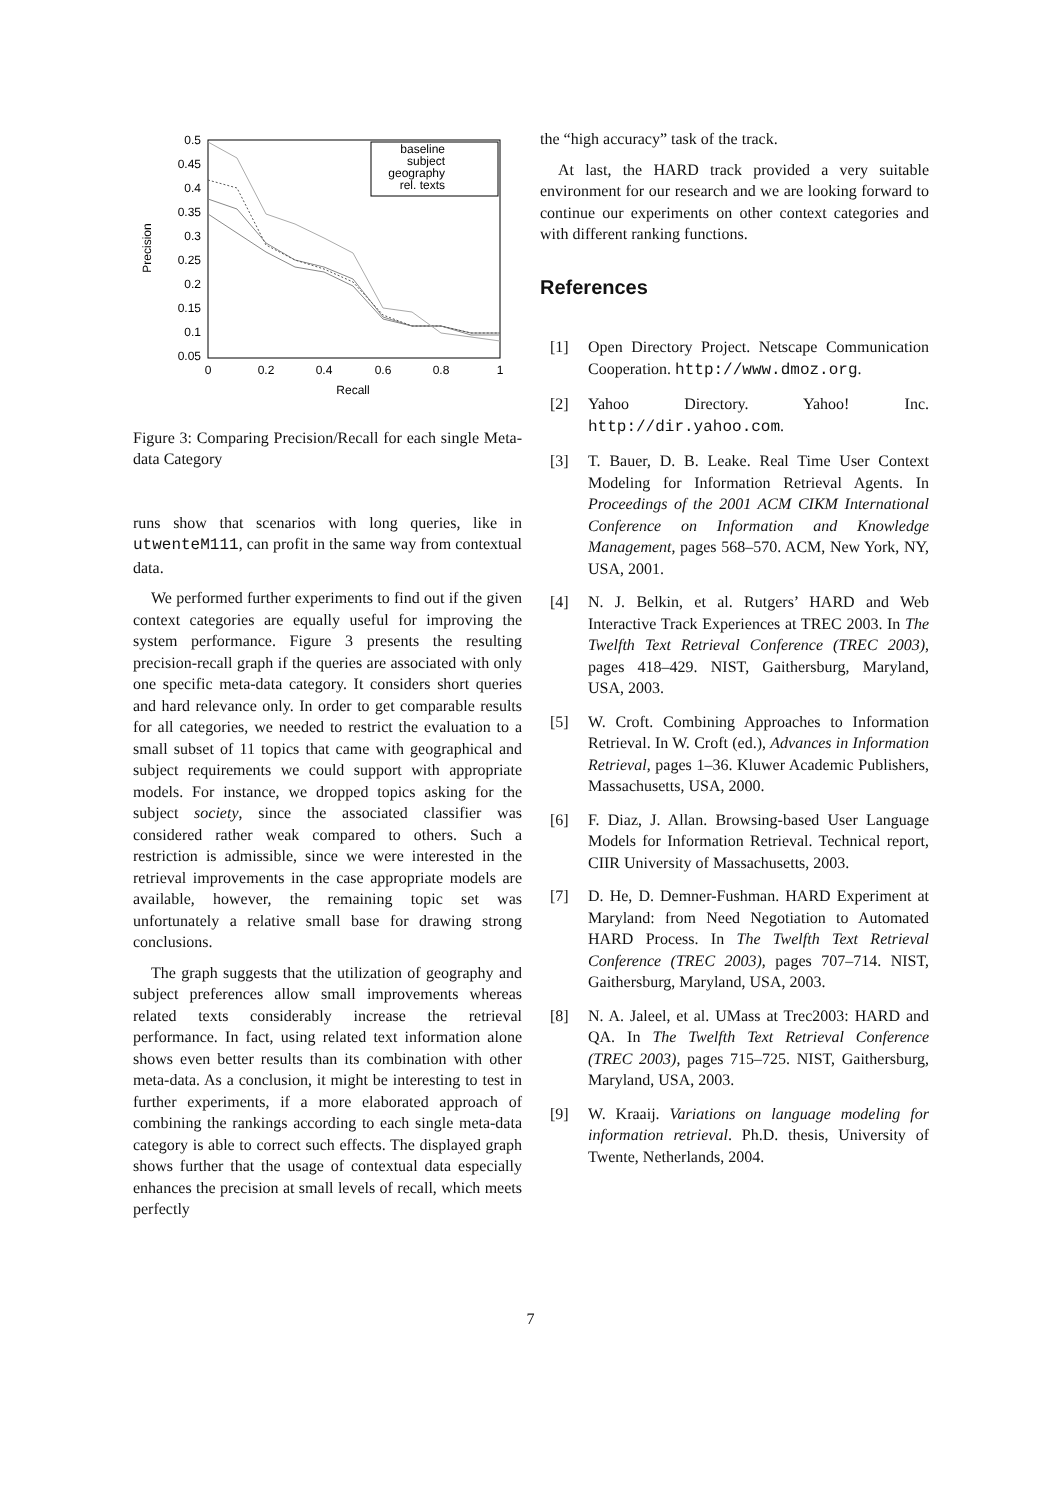0.5
0.45
0.4
0.35
0.3
0.25
0.2
0.15
0.1
0.05
0
0.2
0.4
0.6
0.8
1
Recall
Precision
baseline
subject
geography
rel. texts
Figure 3: Comparing Precision/Recall for each single Meta-data Category
runs show that scenarios with long queries, like in utwenteM111, can profit in the same way from contextual data.
We performed further experiments to find out if the given context categories are equally useful for improving the system performance. Figure 3 presents the resulting precision-recall graph if the queries are associated with only one specific meta-data category. It considers short queries and hard relevance only. In order to get comparable results for all categories, we needed to restrict the evaluation to a small subset of 11 topics that came with geographical and subject requirements we could support with appropriate models. For instance, we dropped topics asking for the subject society, since the associated classifier was considered rather weak compared to others. Such a restriction is admissible, since we were interested in the retrieval improvements in the case appropriate models are available, however, the remaining topic set was unfortunately a relative small base for drawing strong conclusions.
The graph suggests that the utilization of geography and subject preferences allow small improvements whereas related texts considerably increase the retrieval performance. In fact, using related text information alone shows even better results than its combination with other meta-data. As a conclusion, it might be interesting to test in further experiments, if a more elaborated approach of combining the rankings according to each single meta-data category is able to correct such effects. The displayed graph shows further that the usage of contextual data especially enhances the precision at small levels of recall, which meets perfectly
the “high accuracy” task of the track.
At last, the HARD track provided a very suitable environment for our research and we are looking forward to continue our experiments on other context categories and with different ranking functions.
References
[1] Open Directory Project. Netscape Communication Cooperation. http://www.dmoz.org.
[2] Yahoo Directory. Yahoo! Inc. http://dir.yahoo.com.
[3] T. Bauer, D. B. Leake. Real Time User Context Modeling for Information Retrieval Agents. In Proceedings of the 2001 ACM CIKM International Conference on Information and Knowledge Management, pages 568–570. ACM, New York, NY, USA, 2001.
[4] N. J. Belkin, et al. Rutgers’ HARD and Web Interactive Track Experiences at TREC 2003. In The Twelfth Text Retrieval Conference (TREC 2003), pages 418–429. NIST, Gaithersburg, Maryland, USA, 2003.
[5] W. Croft. Combining Approaches to Information Retrieval. In W. Croft (ed.), Advances in Information Retrieval, pages 1–36. Kluwer Academic Publishers, Massachusetts, USA, 2000.
[6] F. Diaz, J. Allan. Browsing-based User Language Models for Information Retrieval. Technical report, CIIR University of Massachusetts, 2003.
[7] D. He, D. Demner-Fushman. HARD Experiment at Maryland: from Need Negotiation to Automated HARD Process. In The Twelfth Text Retrieval Conference (TREC 2003), pages 707–714. NIST, Gaithersburg, Maryland, USA, 2003.
[8] N. A. Jaleel, et al. UMass at Trec2003: HARD and QA. In The Twelfth Text Retrieval Conference (TREC 2003), pages 715–725. NIST, Gaithersburg, Maryland, USA, 2003.
[9] W. Kraaij. Variations on language modeling for information retrieval. Ph.D. thesis, University of Twente, Netherlands, 2004.
7